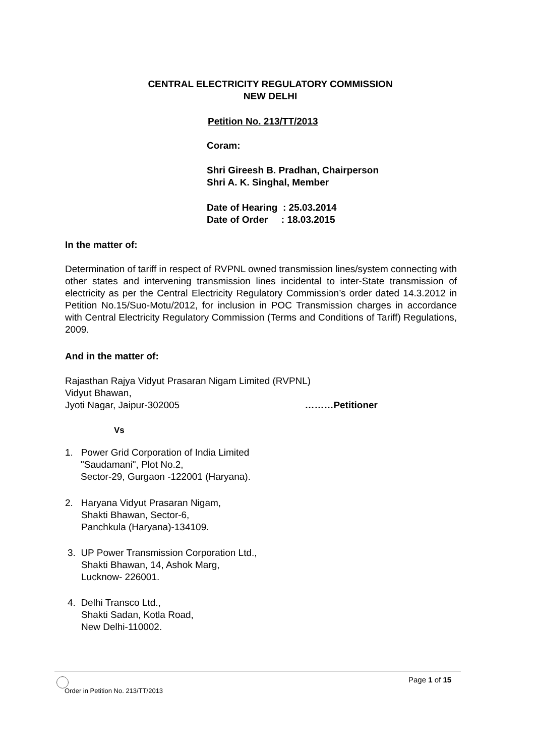CENTRAL ELECTRICITY REGULATORY COMMISSION
NEW DELHI
Petition No. 213/TT/2013
Coram:
Shri Gireesh B. Pradhan, Chairperson
Shri A. K. Singhal, Member
Date of Hearing : 25.03.2014 Date of Order : 18.03.2015
In the matter of:
Determination of tariff in respect of RVPNL owned transmission lines/system connecting with other states and intervening transmission lines incidental to inter-State transmission of electricity as per the Central Electricity Regulatory Commission’s order dated 14.3.2012 in Petition No.15/Suo-Motu/2012, for inclusion in POC Transmission charges in accordance with Central Electricity Regulatory Commission (Terms and Conditions of Tariff) Regulations, 2009.
And in the matter of:
Rajasthan Rajya Vidyut Prasaran Nigam Limited (RVPNL)
Vidyut Bhawan,
Jyoti Nagar, Jaipur-302005 ………Petitioner
Vs
1. Power Grid Corporation of India Limited
"Saudamani", Plot No.2,
Sector-29, Gurgaon -122001 (Haryana).
2. Haryana Vidyut Prasaran Nigam,
Shakti Bhawan, Sector-6,
Panchkula (Haryana)-134109.
3. UP Power Transmission Corporation Ltd.,
Shakti Bhawan, 14, Ashok Marg,
Lucknow- 226001.
4. Delhi Transco Ltd.,
Shakti Sadan, Kotla Road,
New Delhi-110002.
Page 1 of 15
Order in Petition No. 213/TT/2013